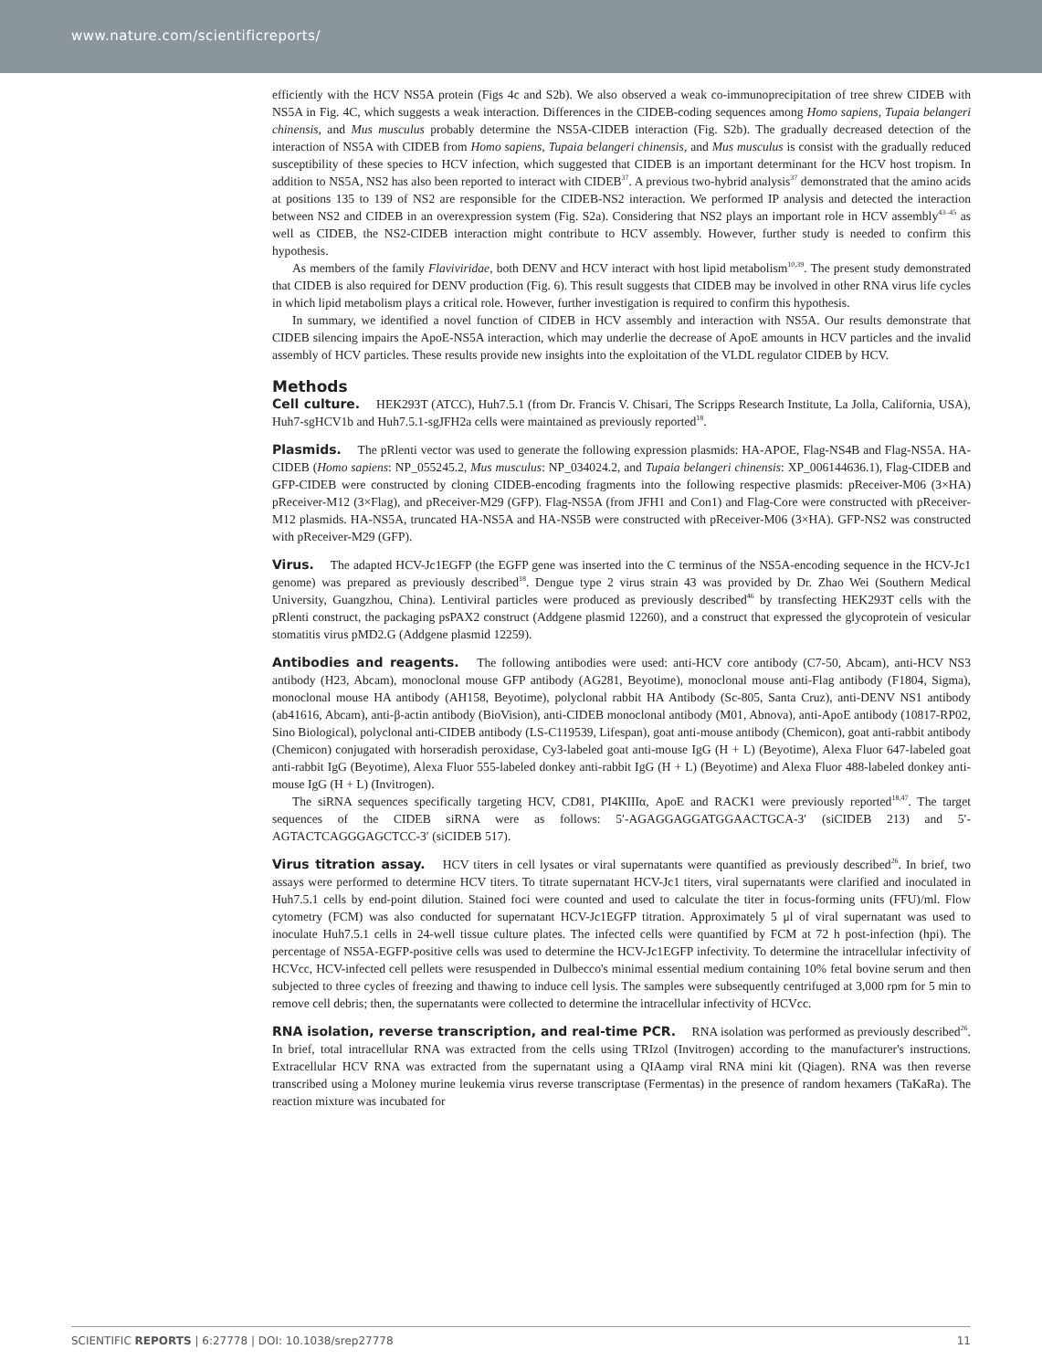www.nature.com/scientificreports/
efficiently with the HCV NS5A protein (Figs 4c and S2b). We also observed a weak co-immunoprecipitation of tree shrew CIDEB with NS5A in Fig. 4C, which suggests a weak interaction. Differences in the CIDEB-coding sequences among Homo sapiens, Tupaia belangeri chinensis, and Mus musculus probably determine the NS5A-CIDEB interaction (Fig. S2b). The gradually decreased detection of the interaction of NS5A with CIDEB from Homo sapiens, Tupaia belangeri chinensis, and Mus musculus is consist with the gradually reduced susceptibility of these species to HCV infection, which suggested that CIDEB is an important determinant for the HCV host tropism. In addition to NS5A, NS2 has also been reported to interact with CIDEB<sup>37</sup>. A previous two-hybrid analysis<sup>37</sup> demonstrated that the amino acids at positions 135 to 139 of NS2 are responsible for the CIDEB-NS2 interaction. We performed IP analysis and detected the interaction between NS2 and CIDEB in an overexpression system (Fig. S2a). Considering that NS2 plays an important role in HCV assembly<sup>43–45</sup> as well as CIDEB, the NS2-CIDEB interaction might contribute to HCV assembly. However, further study is needed to confirm this hypothesis.
As members of the family Flaviviridae, both DENV and HCV interact with host lipid metabolism<sup>10,39</sup>. The present study demonstrated that CIDEB is also required for DENV production (Fig. 6). This result suggests that CIDEB may be involved in other RNA virus life cycles in which lipid metabolism plays a critical role. However, further investigation is required to confirm this hypothesis.
In summary, we identified a novel function of CIDEB in HCV assembly and interaction with NS5A. Our results demonstrate that CIDEB silencing impairs the ApoE-NS5A interaction, which may underlie the decrease of ApoE amounts in HCV particles and the invalid assembly of HCV particles. These results provide new insights into the exploitation of the VLDL regulator CIDEB by HCV.
Methods
Cell culture. HEK293T (ATCC), Huh7.5.1 (from Dr. Francis V. Chisari, The Scripps Research Institute, La Jolla, California, USA), Huh7-sgHCV1b and Huh7.5.1-sgJFH2a cells were maintained as previously reported<sup>18</sup>.
Plasmids. The pRlenti vector was used to generate the following expression plasmids: HA-APOE, Flag-NS4B and Flag-NS5A. HA-CIDEB (Homo sapiens: NP_055245.2, Mus musculus: NP_034024.2, and Tupaia belangeri chinensis: XP_006144636.1), Flag-CIDEB and GFP-CIDEB were constructed by cloning CIDEB-encoding fragments into the following respective plasmids: pReceiver-M06 (3×HA) pReceiver-M12 (3×Flag), and pReceiver-M29 (GFP). Flag-NS5A (from JFH1 and Con1) and Flag-Core were constructed with pReceiver-M12 plasmids. HA-NS5A, truncated HA-NS5A and HA-NS5B were constructed with pReceiver-M06 (3×HA). GFP-NS2 was constructed with pReceiver-M29 (GFP).
Virus. The adapted HCV-Jc1EGFP (the EGFP gene was inserted into the C terminus of the NS5A-encoding sequence in the HCV-Jc1 genome) was prepared as previously described<sup>18</sup>. Dengue type 2 virus strain 43 was provided by Dr. Zhao Wei (Southern Medical University, Guangzhou, China). Lentiviral particles were produced as previously described<sup>46</sup> by transfecting HEK293T cells with the pRlenti construct, the packaging psPAX2 construct (Addgene plasmid 12260), and a construct that expressed the glycoprotein of vesicular stomatitis virus pMD2.G (Addgene plasmid 12259).
Antibodies and reagents. The following antibodies were used: anti-HCV core antibody (C7-50, Abcam), anti-HCV NS3 antibody (H23, Abcam), monoclonal mouse GFP antibody (AG281, Beyotime), monoclonal mouse anti-Flag antibody (F1804, Sigma), monoclonal mouse HA antibody (AH158, Beyotime), polyclonal rabbit HA Antibody (Sc-805, Santa Cruz), anti-DENV NS1 antibody (ab41616, Abcam), anti-β-actin antibody (BioVision), anti-CIDEB monoclonal antibody (M01, Abnova), anti-ApoE antibody (10817-RP02, Sino Biological), polyclonal anti-CIDEB antibody (LS-C119539, Lifespan), goat anti-mouse antibody (Chemicon), goat anti-rabbit antibody (Chemicon) conjugated with horseradish peroxidase, Cy3-labeled goat anti-mouse IgG (H + L) (Beyotime), Alexa Fluor 647-labeled goat anti-rabbit IgG (Beyotime), Alexa Fluor 555-labeled donkey anti-rabbit IgG (H + L) (Beyotime) and Alexa Fluor 488-labeled donkey anti-mouse IgG (H + L) (Invitrogen).
The siRNA sequences specifically targeting HCV, CD81, PI4KIIIα, ApoE and RACK1 were previously reported<sup>18,47</sup>. The target sequences of the CIDEB siRNA were as follows: 5′-AGAGGAGGATGGAACTGCA-3′ (siCIDEB 213) and 5′-AGTACTCAGGGAGCTCC-3′ (siCIDEB 517).
Virus titration assay. HCV titers in cell lysates or viral supernatants were quantified as previously described<sup>26</sup>. In brief, two assays were performed to determine HCV titers. To titrate supernatant HCV-Jc1 titers, viral supernatants were clarified and inoculated in Huh7.5.1 cells by end-point dilution. Stained foci were counted and used to calculate the titer in focus-forming units (FFU)/ml. Flow cytometry (FCM) was also conducted for supernatant HCV-Jc1EGFP titration. Approximately 5 μl of viral supernatant was used to inoculate Huh7.5.1 cells in 24-well tissue culture plates. The infected cells were quantified by FCM at 72 h post-infection (hpi). The percentage of NS5A-EGFP-positive cells was used to determine the HCV-Jc1EGFP infectivity. To determine the intracellular infectivity of HCVcc, HCV-infected cell pellets were resuspended in Dulbecco's minimal essential medium containing 10% fetal bovine serum and then subjected to three cycles of freezing and thawing to induce cell lysis. The samples were subsequently centrifuged at 3,000 rpm for 5 min to remove cell debris; then, the supernatants were collected to determine the intracellular infectivity of HCVcc.
RNA isolation, reverse transcription, and real-time PCR. RNA isolation was performed as previously described<sup>26</sup>. In brief, total intracellular RNA was extracted from the cells using TRIzol (Invitrogen) according to the manufacturer's instructions. Extracellular HCV RNA was extracted from the supernatant using a QIAamp viral RNA mini kit (Qiagen). RNA was then reverse transcribed using a Moloney murine leukemia virus reverse transcriptase (Fermentas) in the presence of random hexamers (TaKaRa). The reaction mixture was incubated for
SCIENTIFIC REPORTS | 6:27778 | DOI: 10.1038/srep27778 11